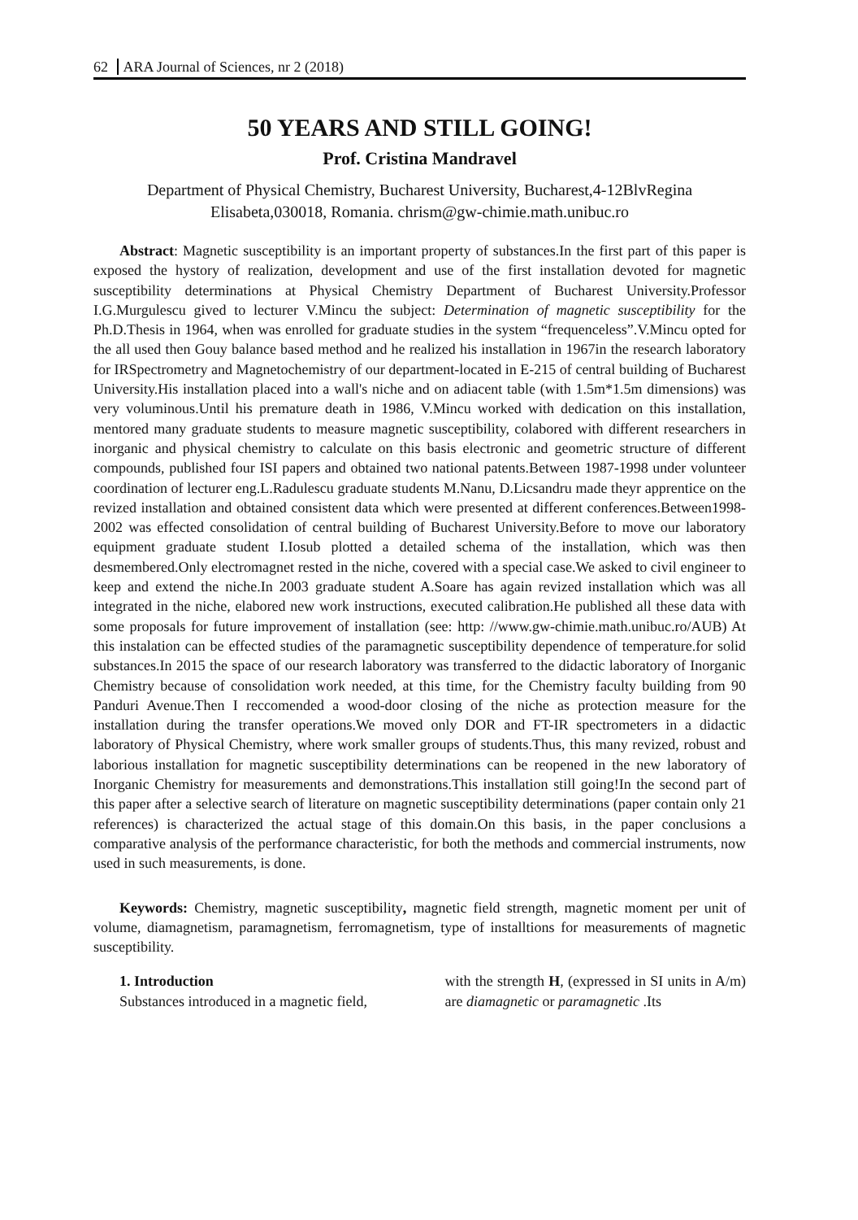62 ARA Journal of Sciences, nr 2 (2018)
50 YEARS AND STILL GOING!
Prof. Cristina Mandravel
Department of Physical Chemistry, Bucharest University, Bucharest,4-12BlvRegina Elisabeta,030018, Romania. chrism@gw-chimie.math.unibuc.ro
Abstract: Magnetic susceptibility is an important property of substances.In the first part of this paper is exposed the hystory of realization, development and use of the first installation devoted for magnetic susceptibility determinations at Physical Chemistry Department of Bucharest University.Professor I.G.Murgulescu gived to lecturer V.Mincu the subject: Determination of magnetic susceptibility for the Ph.D.Thesis in 1964, when was enrolled for graduate studies in the system “frequenceless”.V.Mincu opted for the all used then Gouy balance based method and he realized his installation in 1967in the research laboratory for IRSpectrometry and Magnetochemistry of our department-located in E-215 of central building of Bucharest University.His installation placed into a wall's niche and on adiacent table (with 1.5m*1.5m dimensions) was very voluminous.Until his premature death in 1986, V.Mincu worked with dedication on this installation, mentored many graduate students to measure magnetic susceptibility, colabored with different researchers in inorganic and physical chemistry to calculate on this basis electronic and geometric structure of different compounds, published four ISI papers and obtained two national patents.Between 1987-1998 under volunteer coordination of lecturer eng.L.Radulescu graduate students M.Nanu, D.Licsandru made theyr apprentice on the revized installation and obtained consistent data which were presented at different conferences.Between1998-2002 was effected consolidation of central building of Bucharest University.Before to move our laboratory equipment graduate student I.Iosub plotted a detailed schema of the installation, which was then desmembered.Only electromagnet rested in the niche, covered with a special case.We asked to civil engineer to keep and extend the niche.In 2003 graduate student A.Soare has again revized installation which was all integrated in the niche, elabored new work instructions, executed calibration.He published all these data with some proposals for future improvement of installation (see: http: //www.gw-chimie.math.unibuc.ro/AUB) At this instalation can be effected studies of the paramagnetic susceptibility dependence of temperature.for solid substances.In 2015 the space of our research laboratory was transferred to the didactic laboratory of Inorganic Chemistry because of consolidation work needed, at this time, for the Chemistry faculty building from 90 Panduri Avenue.Then I reccomended a wood-door closing of the niche as protection measure for the installation during the transfer operations.We moved only DOR and FT-IR spectrometers in a didactic laboratory of Physical Chemistry, where work smaller groups of students.Thus, this many revized, robust and laborious installation for magnetic susceptibility determinations can be reopened in the new laboratory of Inorganic Chemistry for measurements and demonstrations.This installation still going!In the second part of this paper after a selective search of literature on magnetic susceptibility determinations (paper contain only 21 references) is characterized the actual stage of this domain.On this basis, in the paper conclusions a comparative analysis of the performance characteristic, for both the methods and commercial instruments, now used in such measurements, is done.
Keywords: Chemistry, magnetic susceptibility, magnetic field strength, magnetic moment per unit of volume, diamagnetism, paramagnetism, ferromagnetism, type of installtions for measurements of magnetic susceptibility.
1. Introduction
Substances introduced in a magnetic field,
with the strength H, (expressed in SI units in A/m) are diamagnetic or paramagnetic .Its